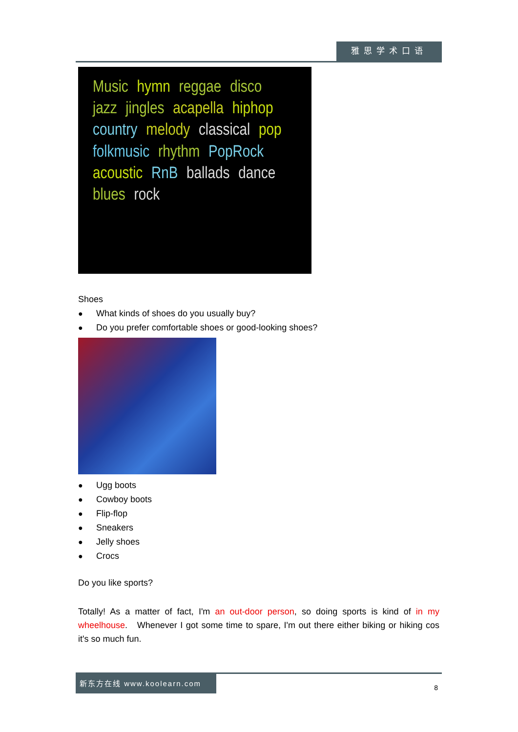雅思学术口语
Music hymn reggae disco jazz jingles acapella hiphop country melody classical pop folkmusic rhythm PopRock acoustic RnB ballads dance blues rock
Shoes
● What kinds of shoes do you usually buy?
● Do you prefer comfortable shoes or good-looking shoes?
● Ugg boots
● Cowboy boots
● Flip-flop
● Sneakers
● Jelly shoes
● Crocs
Do you like sports?
Totally! As a matter of fact, I'm an out-door person, so doing sports is kind of in my wheelhouse. Whenever I got some time to spare, I'm out there either biking or hiking cos it's so much fun.
新东方在线 www.koolearn.com
8